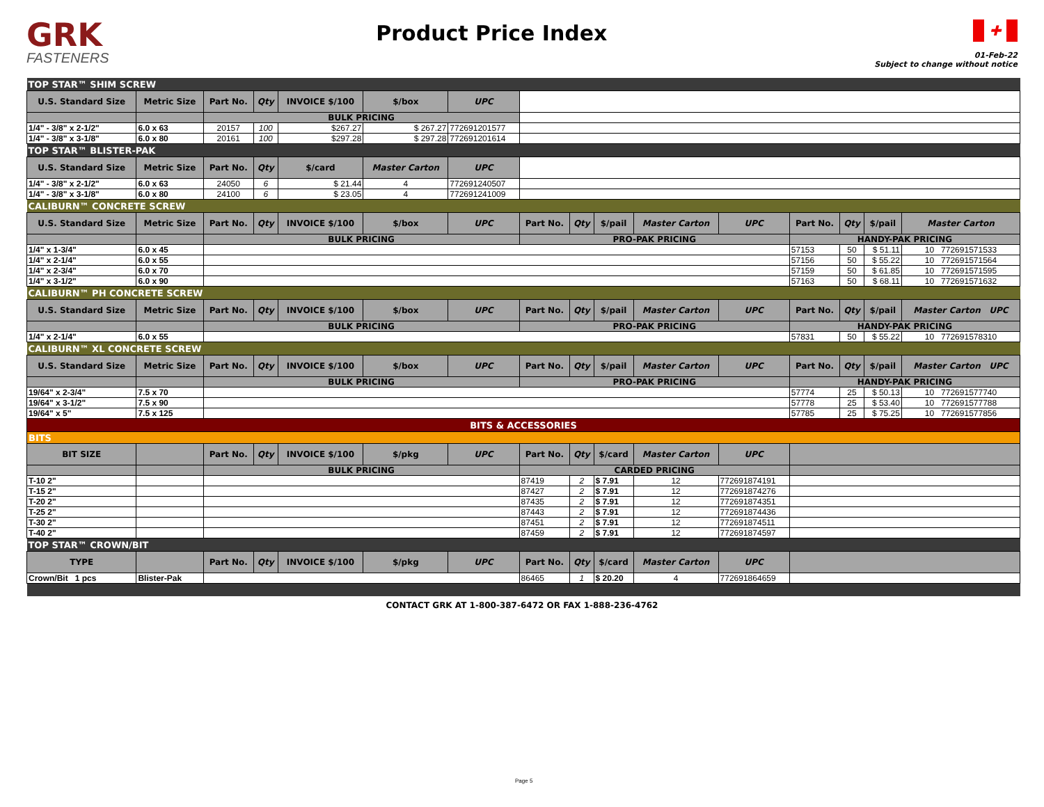GRK
FASTENERS
Product Price Index
✚
01-Feb-22
Subject to change without notice
| TOP STAR™ SHIM SCREW | | | | | | | | | | | | | | | |
| U.S. Standard Size | Metric Size | Part No. | Qty | INVOICE $/100 | $/box | UPC | | | | | | | | | |
| | | BULK PRICING | | | | | | | | | | | | | |
| 1/4" - 3/8" x 2-1/2" | 6.0 x 63 | 20157 | 100 | $267.27 | $ 267.27 | 772691201577 | | | | | | | | | |
| 1/4" - 3/8" x 3-1/8" | 6.0 x 80 | 20161 | 100 | $297.28 | $ 297.28 | 772691201614 | | | | | | | | | |
| TOP STAR™ BLISTER-PAK | | | | | | | | | | | | | | | |
| U.S. Standard Size | Metric Size | Part No. | Qty | $/card | Master Carton | UPC | | | | | | | | | |
| 1/4" - 3/8" x 2-1/2" | 6.0 x 63 | 24050 | 6 | $ 21.44 | 4 | 772691240507 | | | | | | | | | |
| 1/4" - 3/8" x 3-1/8" | 6.0 x 80 | 24100 | 6 | $ 23.05 | 4 | 772691241009 | | | | | | | | | |
| CALIBURN™ CONCRETE SCREW | | | | | | | | | | | | | | | |
| U.S. Standard Size | Metric Size | Part No. | Qty | INVOICE $/100 | $/box | UPC | Part No. | Qty | $/pail | Master Carton | UPC | Part No. | Qty | $/pail | Master Carton |
| | | BULK PRICING | | | | | PRO-PAK PRICING | | | | | HANDY-PAK PRICING | | | |
| 1/4" x 1-3/4" | 6.0 x 45 | | | | | | | | | | | 57153 | 50 | $ 51.11 | 10 772691571533 |
| 1/4" x 2-1/4" | 6.0 x 55 | | | | | | | | | | | 57156 | 50 | $ 55.22 | 10 772691571564 |
| 1/4" x 2-3/4" | 6.0 x 70 | | | | | | | | | | | 57159 | 50 | $ 61.85 | 10 772691571595 |
| 1/4" x 3-1/2" | 6.0 x 90 | | | | | | | | | | | 57163 | 50 | $ 68.11 | 10 772691571632 |
| CALIBURN™ PH CONCRETE SCREW | | | | | | | | | | | | | | | |
| U.S. Standard Size | Metric Size | Part No. | Qty | INVOICE $/100 | $/box | UPC | Part No. | Qty | $/pail | Master Carton | UPC | Part No. | Qty | $/pail | Master Carton UPC |
| | | BULK PRICING | | | | | PRO-PAK PRICING | | | | | HANDY-PAK PRICING | | | |
| 1/4" x 2-1/4" | 6.0 x 55 | | | | | | | | | | | 57831 | 50 | $ 55.22 | 10 772691578310 |
| CALIBURN™ XL CONCRETE SCREW | | | | | | | | | | | | | | | |
| U.S. Standard Size | Metric Size | Part No. | Qty | INVOICE $/100 | $/box | UPC | Part No. | Qty | $/pail | Master Carton | UPC | Part No. | Qty | $/pail | Master Carton UPC |
| | | BULK PRICING | | | | | PRO-PAK PRICING | | | | | HANDY-PAK PRICING | | | |
| 19/64" x 2-3/4" | 7.5 x 70 | | | | | | | | | | | 57774 | 25 | $ 50.13 | 10 772691577740 |
| 19/64" x 3-1/2" | 7.5 x 90 | | | | | | | | | | | 57778 | 25 | $ 53.40 | 10 772691577788 |
| 19/64" x 5" | 7.5 x 125 | | | | | | | | | | | 57785 | 25 | $ 75.25 | 10 772691577856 |
| BITS & ACCESSORIES | | | | | | | | | | | | | | | |
| BITS | | | | | | | | | | | | | | | |
| BIT SIZE | | Part No. | Qty | INVOICE $/100 | $/pkg | UPC | Part No. | Qty | $/card | Master Carton | UPC | | | | |
| | | BULK PRICING | | | | | CARDED PRICING | | | | | | | | |
| T-10 2" | | | | | | | 87419 | 2 | $ 7.91 | 12 | 772691874191 | | | | |
| T-15 2" | | | | | | | 87427 | 2 | $ 7.91 | 12 | 772691874276 | | | | |
| T-20 2" | | | | | | | 87435 | 2 | $ 7.91 | 12 | 772691874351 | | | | |
| T-25 2" | | | | | | | 87443 | 2 | $ 7.91 | 12 | 772691874436 | | | | |
| T-30 2" | | | | | | | 87451 | 2 | $ 7.91 | 12 | 772691874511 | | | | |
| T-40 2" | | | | | | | 87459 | 2 | $ 7.91 | 12 | 772691874597 | | | | |
| TOP STAR™ CROWN/BIT | | | | | | | | | | | | | | | |
| TYPE | | Part No. | Qty | INVOICE $/100 | $/pkg | UPC | Part No. | Qty | $/card | Master Carton | UPC | | | | |
| Crown/Bit 1 pcs | Blister-Pak | | | | | | 86465 | 1 | $ 20.20 | 4 | 772691864659 | | | | |
CONTACT GRK AT 1-800-387-6472 OR FAX 1-888-236-4762
Page 5